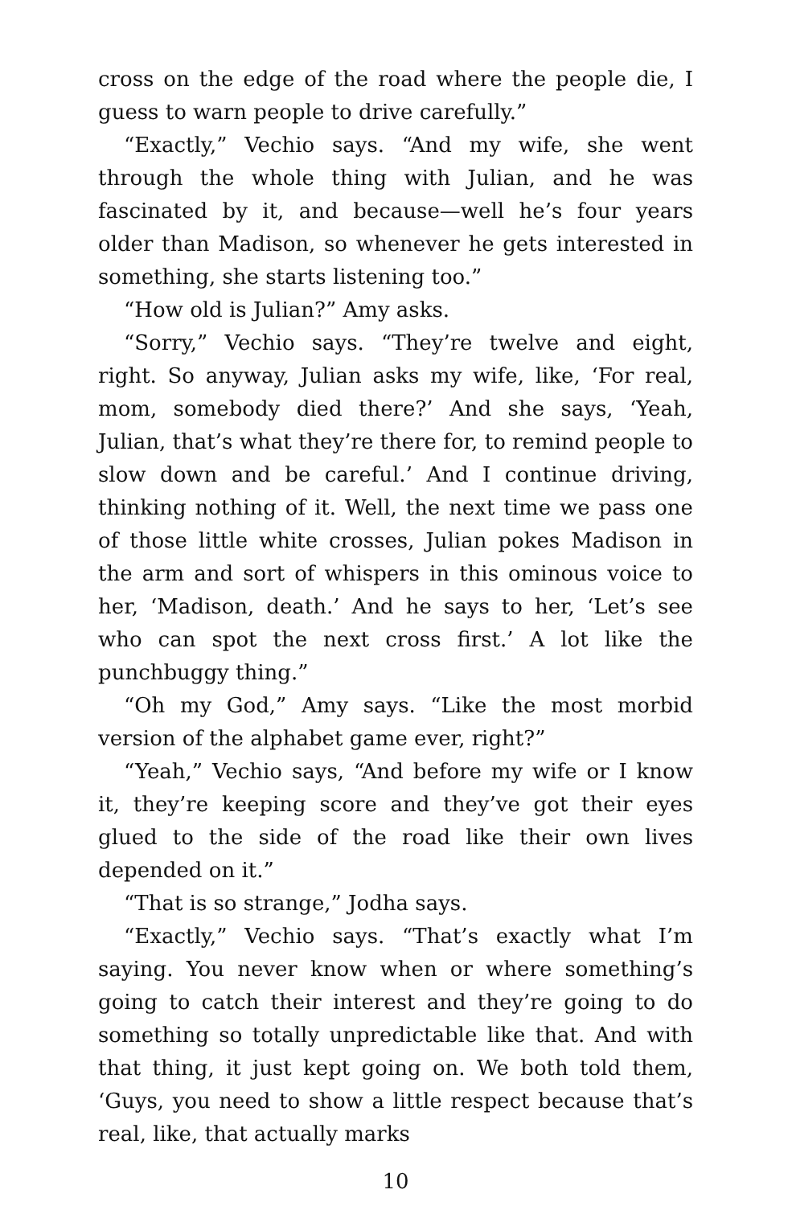cross on the edge of the road where the people die, I guess to warn people to drive carefully.”
“Exactly,” Vechio says. “And my wife, she went through the whole thing with Julian, and he was fascinated by it, and because—well he’s four years older than Madison, so whenever he gets interested in something, she starts listening too.”
“How old is Julian?” Amy asks.
“Sorry,” Vechio says. “They’re twelve and eight, right. So anyway, Julian asks my wife, like, ‘For real, mom, somebody died there?’ And she says, ‘Yeah, Julian, that’s what they’re there for, to remind people to slow down and be careful.’ And I continue driving, thinking nothing of it. Well, the next time we pass one of those little white crosses, Julian pokes Madison in the arm and sort of whispers in this ominous voice to her, ‘Madison, death.’ And he says to her, ‘Let’s see who can spot the next cross first.’ A lot like the punchbuggy thing.”
“Oh my God,” Amy says. “Like the most morbid version of the alphabet game ever, right?”
“Yeah,” Vechio says, “And before my wife or I know it, they’re keeping score and they’ve got their eyes glued to the side of the road like their own lives depended on it.”
“That is so strange,” Jodha says.
“Exactly,” Vechio says. “That’s exactly what I’m saying. You never know when or where something’s going to catch their interest and they’re going to do something so totally unpredictable like that. And with that thing, it just kept going on. We both told them, ‘Guys, you need to show a little respect because that’s real, like, that actually marks
10